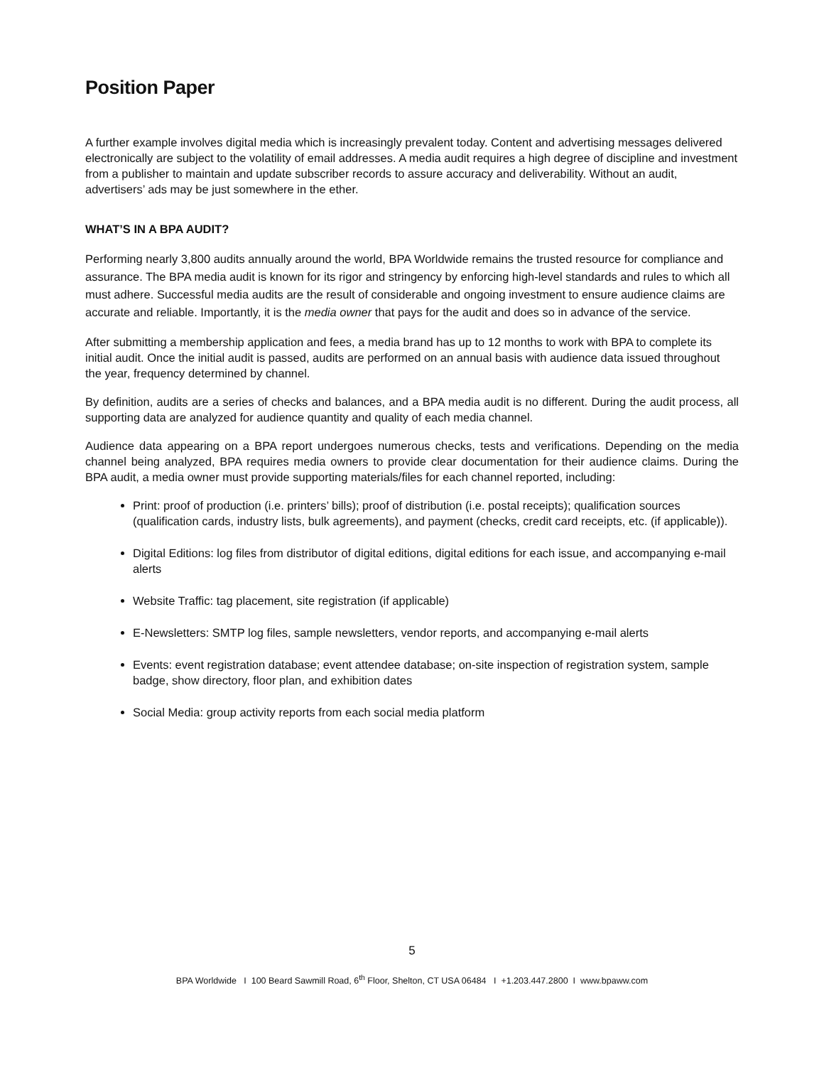Position Paper
A further example involves digital media which is increasingly prevalent today. Content and advertising messages delivered electronically are subject to the volatility of email addresses. A media audit requires a high degree of discipline and investment from a publisher to maintain and update subscriber records to assure accuracy and deliverability. Without an audit, advertisers’ ads may be just somewhere in the ether.
WHAT’S IN A BPA AUDIT?
Performing nearly 3,800 audits annually around the world, BPA Worldwide remains the trusted resource for compliance and assurance. The BPA media audit is known for its rigor and stringency by enforcing high-level standards and rules to which all must adhere. Successful media audits are the result of considerable and ongoing investment to ensure audience claims are accurate and reliable. Importantly, it is the media owner that pays for the audit and does so in advance of the service.
After submitting a membership application and fees, a media brand has up to 12 months to work with BPA to complete its initial audit. Once the initial audit is passed, audits are performed on an annual basis with audience data issued throughout the year, frequency determined by channel.
By definition, audits are a series of checks and balances, and a BPA media audit is no different. During the audit process, all supporting data are analyzed for audience quantity and quality of each media channel.
Audience data appearing on a BPA report undergoes numerous checks, tests and verifications. Depending on the media channel being analyzed, BPA requires media owners to provide clear documentation for their audience claims. During the BPA audit, a media owner must provide supporting materials/files for each channel reported, including:
Print: proof of production (i.e. printers’ bills); proof of distribution (i.e. postal receipts); qualification sources (qualification cards, industry lists, bulk agreements), and payment (checks, credit card receipts, etc. (if applicable)).
Digital Editions: log files from distributor of digital editions, digital editions for each issue, and accompanying e-mail alerts
Website Traffic: tag placement, site registration (if applicable)
E-Newsletters: SMTP log files, sample newsletters, vendor reports, and accompanying e-mail alerts
Events: event registration database; event attendee database; on-site inspection of registration system, sample badge, show directory, floor plan, and exhibition dates
Social Media: group activity reports from each social media platform
5
BPA Worldwide I 100 Beard Sawmill Road, 6<sup>th</sup> Floor, Shelton, CT USA 06484 I +1.203.447.2800 I www.bpaww.com